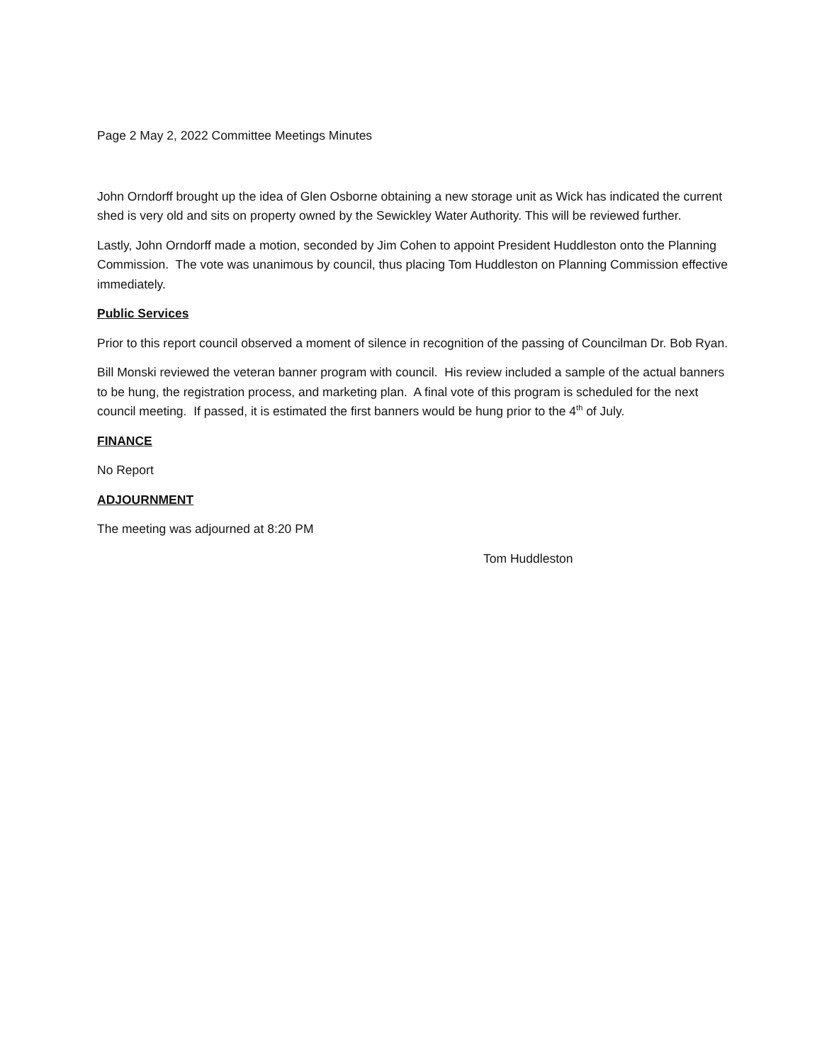Page 2 May 2, 2022 Committee Meetings Minutes
John Orndorff brought up the idea of Glen Osborne obtaining a new storage unit as Wick has indicated the current shed is very old and sits on property owned by the Sewickley Water Authority. This will be reviewed further.
Lastly, John Orndorff made a motion, seconded by Jim Cohen to appoint President Huddleston onto the Planning Commission. The vote was unanimous by council, thus placing Tom Huddleston on Planning Commission effective immediately.
Public Services
Prior to this report council observed a moment of silence in recognition of the passing of Councilman Dr. Bob Ryan.
Bill Monski reviewed the veteran banner program with council. His review included a sample of the actual banners to be hung, the registration process, and marketing plan. A final vote of this program is scheduled for the next council meeting. If passed, it is estimated the first banners would be hung prior to the 4<sup>th</sup> of July.
FINANCE
No Report
ADJOURNMENT
The meeting was adjourned at 8:20 PM
Tom Huddleston